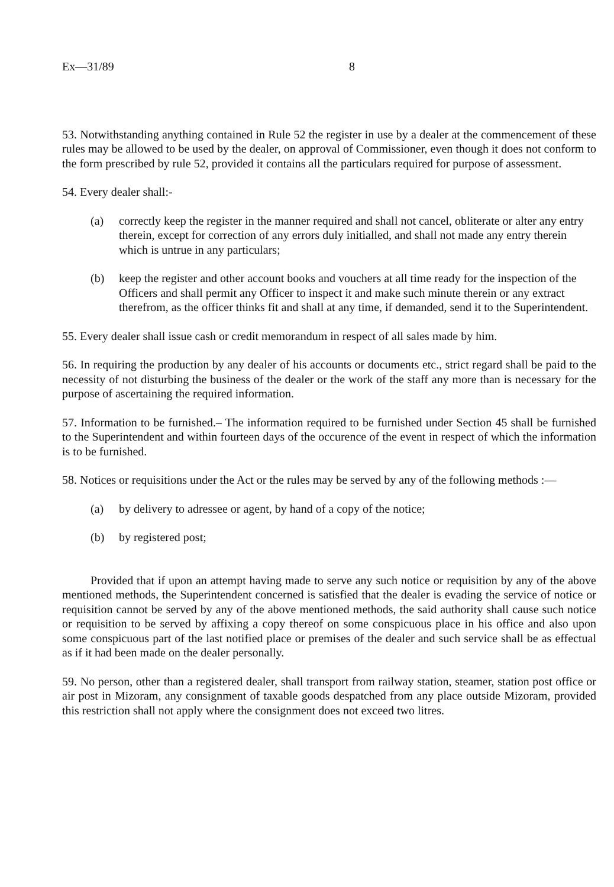Ex—31/89 8
53. Notwithstanding anything contained in Rule 52 the register in use by a dealer at the commencement of these rules may be allowed to be used by the dealer, on approval of Commissioner, even though it does not conform to the form prescribed by rule 52, provided it contains all the particulars required for purpose of assessment.
54. Every dealer shall:-
(a) correctly keep the register in the manner required and shall not cancel, obliterate or alter any entry therein, except for correction of any errors duly initialled, and shall not made any entry therein which is untrue in any particulars;
(b) keep the register and other account books and vouchers at all time ready for the inspection of the Officers and shall permit any Officer to inspect it and make such minute therein or any extract therefrom, as the officer thinks fit and shall at any time, if demanded, send it to the Superintendent.
55. Every dealer shall issue cash or credit memorandum in respect of all sales made by him.
56. In requiring the production by any dealer of his accounts or documents etc., strict regard shall be paid to the necessity of not disturbing the business of the dealer or the work of the staff any more than is necessary for the purpose of ascertaining the required information.
57. Information to be furnished.– The information required to be furnished under Section 45 shall be furnished to the Superintendent and within fourteen days of the occurence of the event in respect of which the information is to be furnished.
58. Notices or requisitions under the Act or the rules may be served by any of the following methods :—
(a) by delivery to adressee or agent, by hand of a copy of the notice;
(b) by registered post;
Provided that if upon an attempt having made to serve any such notice or requisition by any of the above mentioned methods, the Superintendent concerned is satisfied that the dealer is evading the service of notice or requisition cannot be served by any of the above mentioned methods, the said authority shall cause such notice or requisition to be served by affixing a copy thereof on some conspicuous place in his office and also upon some conspicuous part of the last notified place or premises of the dealer and such service shall be as effectual as if it had been made on the dealer personally.
59. No person, other than a registered dealer, shall transport from railway station, steamer, station post office or air post in Mizoram, any consignment of taxable goods despatched from any place outside Mizoram, provided this restriction shall not apply where the consignment does not exceed two litres.